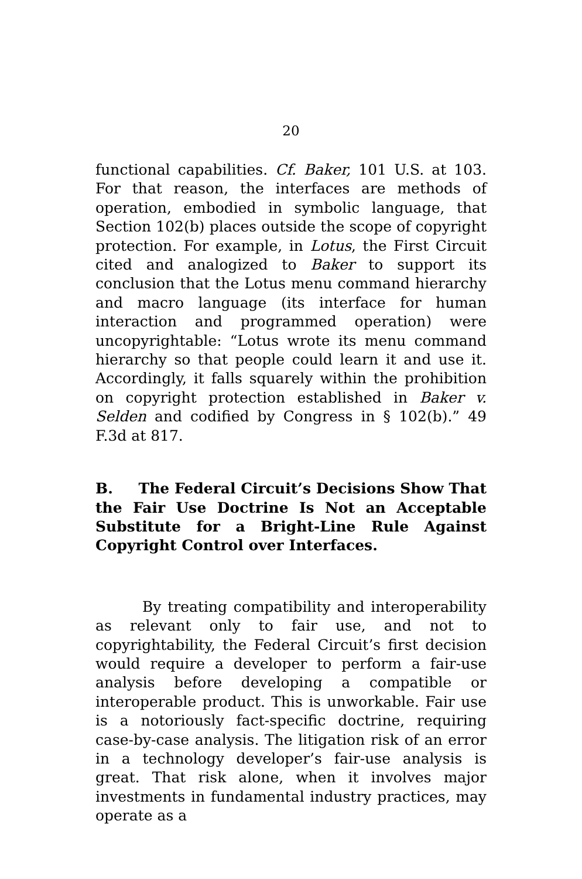20
functional capabilities. Cf. Baker, 101 U.S. at 103. For that reason, the interfaces are methods of operation, embodied in symbolic language, that Section 102(b) places outside the scope of copyright protection. For example, in Lotus, the First Circuit cited and analogized to Baker to support its conclusion that the Lotus menu command hierarchy and macro language (its interface for human interaction and programmed operation) were uncopyrightable: “Lotus wrote its menu command hierarchy so that people could learn it and use it. Accordingly, it falls squarely within the prohibition on copyright protection established in Baker v. Selden and codified by Congress in § 102(b).” 49 F.3d at 817.
B. The Federal Circuit’s Decisions Show That the Fair Use Doctrine Is Not an Acceptable Substitute for a Bright-Line Rule Against Copyright Control over Interfaces.
By treating compatibility and interoperability as relevant only to fair use, and not to copyrightability, the Federal Circuit’s first decision would require a developer to perform a fair-use analysis before developing a compatible or interoperable product. This is unworkable. Fair use is a notoriously fact-specific doctrine, requiring case-by-case analysis. The litigation risk of an error in a technology developer’s fair-use analysis is great. That risk alone, when it involves major investments in fundamental industry practices, may operate as a